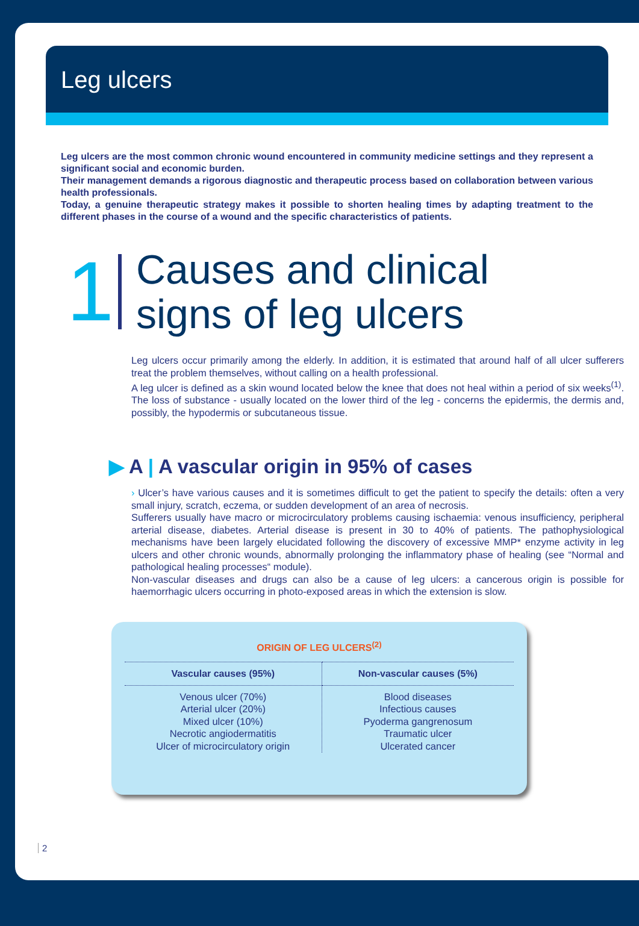Leg ulcers
Leg ulcers are the most common chronic wound encountered in community medicine settings and they represent a significant social and economic burden.
Their management demands a rigorous diagnostic and therapeutic process based on collaboration between various health professionals.
Today, a genuine therapeutic strategy makes it possible to shorten healing times by adapting treatment to the different phases in the course of a wound and the specific characteristics of patients.
1
Causes and clinical
signs of leg ulcers
Leg ulcers occur primarily among the elderly. In addition, it is estimated that around half of all ulcer sufferers treat the problem themselves, without calling on a health professional.
A leg ulcer is defined as a skin wound located below the knee that does not heal within a period of six weeks<sup>(1)</sup>. The loss of substance - usually located on the lower third of the leg - concerns the epidermis, the dermis and, possibly, the hypodermis or subcutaneous tissue.
▶ A | A vascular origin in 95% of cases
› Ulcer’s have various causes and it is sometimes difficult to get the patient to specify the details: often a very small injury, scratch, eczema, or sudden development of an area of necrosis.
Sufferers usually have macro or microcirculatory problems causing ischaemia: venous insufficiency, peripheral arterial disease, diabetes. Arterial disease is present in 30 to 40% of patients. The pathophysiological mechanisms have been largely elucidated following the discovery of excessive MMP* enzyme activity in leg ulcers and other chronic wounds, abnormally prolonging the inflammatory phase of healing (see “Normal and pathological healing processes“ module).
Non-vascular diseases and drugs can also be a cause of leg ulcers: a cancerous origin is possible for haemorrhagic ulcers occurring in photo-exposed areas in which the extension is slow.
ORIGIN OF LEG ULCERS<sup>(2)</sup>
| Vascular causes (95%) | Non-vascular causes (5%) |
| --- | --- |
| Venous ulcer (70%) Arterial ulcer (20%) Mixed ulcer (10%) Necrotic angiodermatitis Ulcer of microcirculatory origin | Blood diseases Infectious causes Pyoderma gangrenosum Traumatic ulcer Ulcerated cancer |
2